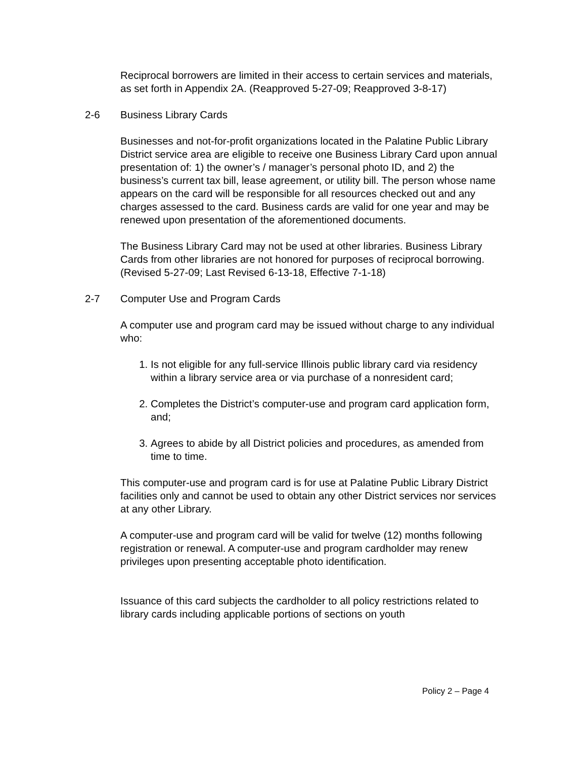Reciprocal borrowers are limited in their access to certain services and materials, as set forth in Appendix 2A. (Reapproved 5-27-09; Reapproved 3-8-17)
2-6 Business Library Cards
Businesses and not-for-profit organizations located in the Palatine Public Library District service area are eligible to receive one Business Library Card upon annual presentation of: 1) the owner’s / manager’s personal photo ID, and 2) the business’s current tax bill, lease agreement, or utility bill. The person whose name appears on the card will be responsible for all resources checked out and any charges assessed to the card. Business cards are valid for one year and may be renewed upon presentation of the aforementioned documents.
The Business Library Card may not be used at other libraries. Business Library Cards from other libraries are not honored for purposes of reciprocal borrowing. (Revised 5-27-09; Last Revised 6-13-18, Effective 7-1-18)
2-7 Computer Use and Program Cards
A computer use and program card may be issued without charge to any individual who:
1. Is not eligible for any full-service Illinois public library card via residency within a library service area or via purchase of a nonresident card;
2. Completes the District’s computer-use and program card application form, and;
3. Agrees to abide by all District policies and procedures, as amended from time to time.
This computer-use and program card is for use at Palatine Public Library District facilities only and cannot be used to obtain any other District services nor services at any other Library.
A computer-use and program card will be valid for twelve (12) months following registration or renewal. A computer-use and program cardholder may renew privileges upon presenting acceptable photo identification.
Issuance of this card subjects the cardholder to all policy restrictions related to library cards including applicable portions of sections on youth
Policy 2 – Page 4